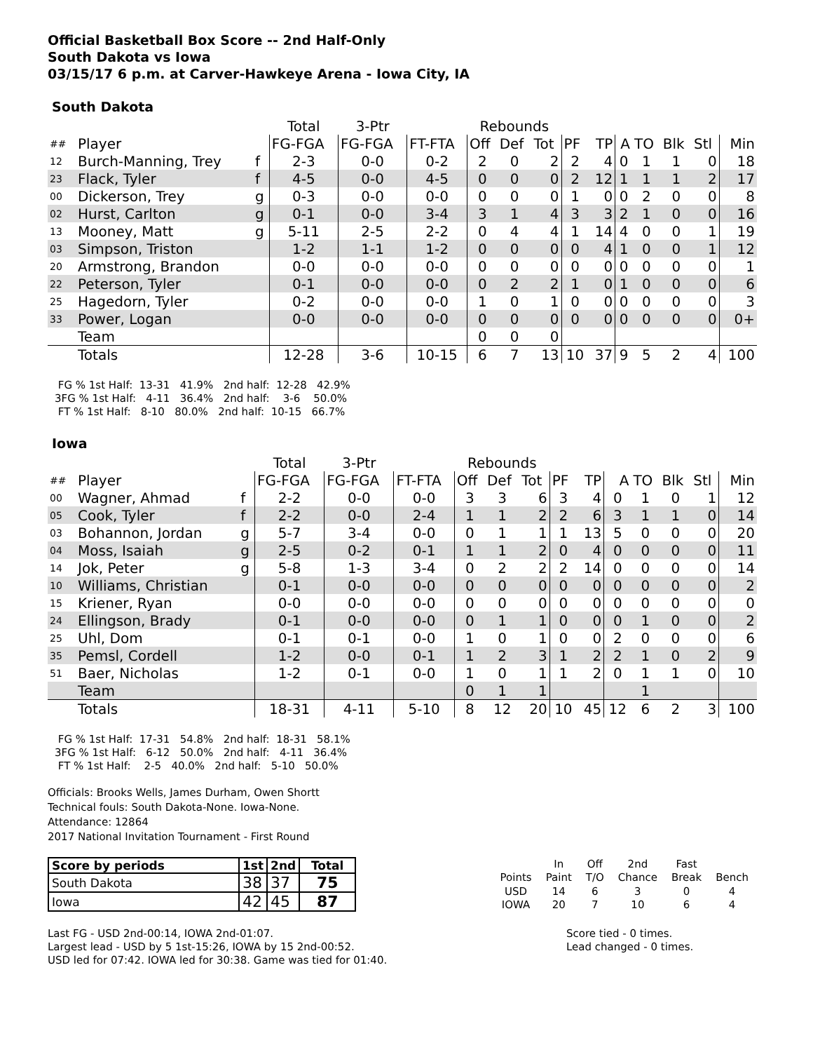Official Basketball Box Score -- 2nd Half-Only
South Dakota vs Iowa
03/15/17 6 p.m. at Carver-Hawkeye Arena - Iowa City, IA
South Dakota
| | | | Total | 3-Ptr | | Rebounds | | | | | | | | | |
| ## | Player | | FG-FGA | FG-FGA | FT-FTA | Off | Def | Tot | PF | TP | A | TO | Blk | Stl | Min |
| 12 | Burch-Manning, Trey | f | 2-3 | 0-0 | 0-2 | 2 | 0 | 2 | 2 | 4 | 0 | 1 | 1 | 0 | 18 |
| 23 | Flack, Tyler | f | 4-5 | 0-0 | 4-5 | 0 | 0 | 0 | 2 | 12 | 1 | 1 | 1 | 2 | 17 |
| 00 | Dickerson, Trey | g | 0-3 | 0-0 | 0-0 | 0 | 0 | 0 | 1 | 0 | 0 | 2 | 0 | 0 | 8 |
| 02 | Hurst, Carlton | g | 0-1 | 0-0 | 3-4 | 3 | 1 | 4 | 3 | 3 | 2 | 1 | 0 | 0 | 16 |
| 13 | Mooney, Matt | g | 5-11 | 2-5 | 2-2 | 0 | 4 | 4 | 1 | 14 | 4 | 0 | 0 | 1 | 19 |
| 03 | Simpson, Triston | | 1-2 | 1-1 | 1-2 | 0 | 0 | 0 | 0 | 4 | 1 | 0 | 0 | 1 | 12 |
| 20 | Armstrong, Brandon | | 0-0 | 0-0 | 0-0 | 0 | 0 | 0 | 0 | 0 | 0 | 0 | 0 | 0 | 1 |
| 22 | Peterson, Tyler | | 0-1 | 0-0 | 0-0 | 0 | 2 | 2 | 1 | 0 | 1 | 0 | 0 | 0 | 6 |
| 25 | Hagedorn, Tyler | | 0-2 | 0-0 | 0-0 | 1 | 0 | 1 | 0 | 0 | 0 | 0 | 0 | 0 | 3 |
| 33 | Power, Logan | | 0-0 | 0-0 | 0-0 | 0 | 0 | 0 | 0 | 0 | 0 | 0 | 0 | 0 | 0+ |
| | Team | | | | | 0 | 0 | 0 | | | | | | | |
| | Totals | | 12-28 | 3-6 | 10-15 | 6 | 7 | 13 | 10 | 37 | 9 | 5 | 2 | 4 | 100 |
 FG % 1st Half:  13-31   41.9%   2nd half:  12-28   42.9%
3FG % 1st Half:   4-11   36.4%   2nd half:    3-6    50.0%
 FT % 1st Half:   8-10   80.0%   2nd half:  10-15   66.7%
Iowa
| | | | Total | 3-Ptr | | Rebounds | | | | | | | | | |
| ## | Player | | FG-FGA | FG-FGA | FT-FTA | Off | Def | Tot | PF | TP | A | TO | Blk | Stl | Min |
| 00 | Wagner, Ahmad | f | 2-2 | 0-0 | 0-0 | 3 | 3 | 6 | 3 | 4 | 0 | 1 | 0 | 1 | 12 |
| 05 | Cook, Tyler | f | 2-2 | 0-0 | 2-4 | 1 | 1 | 2 | 2 | 6 | 3 | 1 | 1 | 0 | 14 |
| 03 | Bohannon, Jordan | g | 5-7 | 3-4 | 0-0 | 0 | 1 | 1 | 1 | 13 | 5 | 0 | 0 | 0 | 20 |
| 04 | Moss, Isaiah | g | 2-5 | 0-2 | 0-1 | 1 | 1 | 2 | 0 | 4 | 0 | 0 | 0 | 0 | 11 |
| 14 | Jok, Peter | g | 5-8 | 1-3 | 3-4 | 0 | 2 | 2 | 2 | 14 | 0 | 0 | 0 | 0 | 14 |
| 10 | Williams, Christian | | 0-1 | 0-0 | 0-0 | 0 | 0 | 0 | 0 | 0 | 0 | 0 | 0 | 0 | 2 |
| 15 | Kriener, Ryan | | 0-0 | 0-0 | 0-0 | 0 | 0 | 0 | 0 | 0 | 0 | 0 | 0 | 0 | 0 |
| 24 | Ellingson, Brady | | 0-1 | 0-0 | 0-0 | 0 | 1 | 1 | 0 | 0 | 0 | 1 | 0 | 0 | 2 |
| 25 | Uhl, Dom | | 0-1 | 0-1 | 0-0 | 1 | 0 | 1 | 0 | 0 | 2 | 0 | 0 | 0 | 6 |
| 35 | Pemsl, Cordell | | 1-2 | 0-0 | 0-1 | 1 | 2 | 3 | 1 | 2 | 2 | 1 | 0 | 2 | 9 |
| 51 | Baer, Nicholas | | 1-2 | 0-1 | 0-0 | 1 | 0 | 1 | 1 | 2 | 0 | 1 | 1 | 0 | 10 |
| | Team | | | | | 0 | 1 | 1 | | | | 1 | | | |
| | Totals | | 18-31 | 4-11 | 5-10 | 8 | 12 | 20 | 10 | 45 | 12 | 6 | 2 | 3 | 100 |
 FG % 1st Half:  17-31   54.8%   2nd half:  18-31   58.1%
3FG % 1st Half:   6-12   50.0%   2nd half:   4-11   36.4%
 FT % 1st Half:    2-5   40.0%   2nd half:   5-10   50.0%
Officials: Brooks Wells, James Durham, Owen Shortt
Technical fouls: South Dakota-None. Iowa-None.
Attendance: 12864
2017 National Invitation Tournament - First Round
| Score by periods | 1st | 2nd | Total |
| South Dakota | 38 | 37 | 75 |
| Iowa | 42 | 45 | 87 |
| | In | Off | 2nd | Fast | |
| Points | Paint | T/O | Chance | Break | Bench |
| USD | 14 | 6 | 3 | 0 | 4 |
| IOWA | 20 | 7 | 10 | 6 | 4 |
Last FG - USD 2nd-00:14, IOWA 2nd-01:07.
Largest lead - USD by 5 1st-15:26, IOWA by 15 2nd-00:52.
USD led for 07:42. IOWA led for 30:38. Game was tied for 01:40.
Score tied - 0 times.
Lead changed - 0 times.